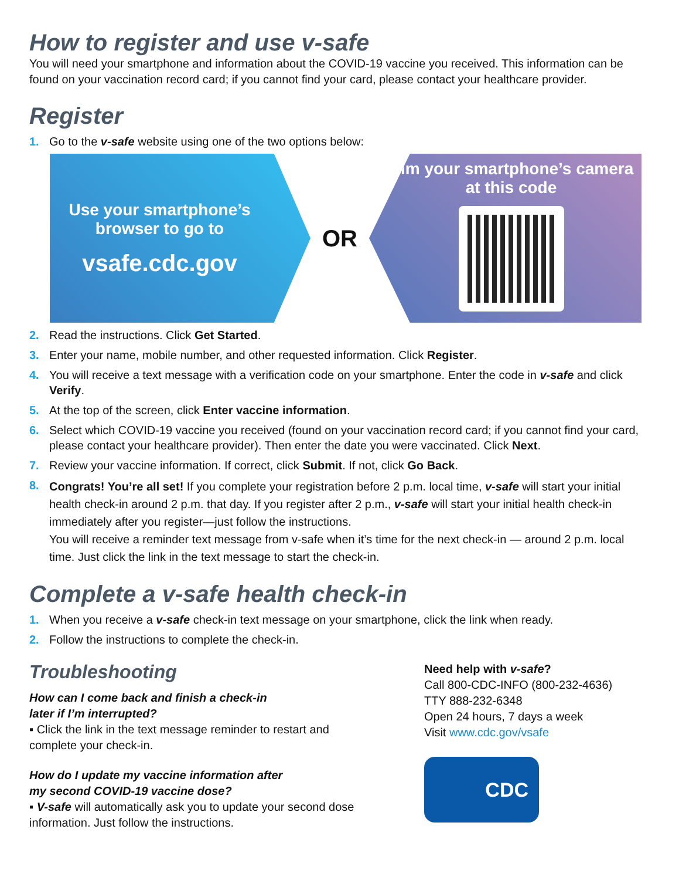How to register and use v-safe
You will need your smartphone and information about the COVID-19 vaccine you received. This information can be found on your vaccination record card; if you cannot find your card, please contact your healthcare provider.
Register
1. Go to the v-safe website using one of the two options below:
Use your smartphone’s browser to go to
vsafe.cdc.gov
OR
Aim your smartphone’s camera at this code
2. Read the instructions. Click Get Started.
3. Enter your name, mobile number, and other requested information. Click Register.
4. You will receive a text message with a verification code on your smartphone. Enter the code in v-safe and click Verify.
5. At the top of the screen, click Enter vaccine information.
6. Select which COVID-19 vaccine you received (found on your vaccination record card; if you cannot find your card, please contact your healthcare provider). Then enter the date you were vaccinated. Click Next.
7. Review your vaccine information. If correct, click Submit. If not, click Go Back.
8. Congrats! You’re all set! If you complete your registration before 2 p.m. local time, v-safe will start your initial health check-in around 2 p.m. that day. If you register after 2 p.m., v-safe will start your initial health check-in immediately after you register—just follow the instructions.
You will receive a reminder text message from v-safe when it’s time for the next check-in — around 2 p.m. local time. Just click the link in the text message to start the check-in.
Complete a v-safe health check-in
1. When you receive a v-safe check-in text message on your smartphone, click the link when ready.
2. Follow the instructions to complete the check-in.
Troubleshooting
How can I come back and finish a check-in
later if I’m interrupted?
▪ Click the link in the text message reminder to restart and complete your check-in.
How do I update my vaccine information after
my second COVID-19 vaccine dose?
▪ V-safe will automatically ask you to update your second dose information. Just follow the instructions.
Need help with v-safe?
Call 800-CDC-INFO (800-232-4636)
TTY 888-232-6348
Open 24 hours, 7 days a week
Visit www.cdc.gov/vsafe
CDC